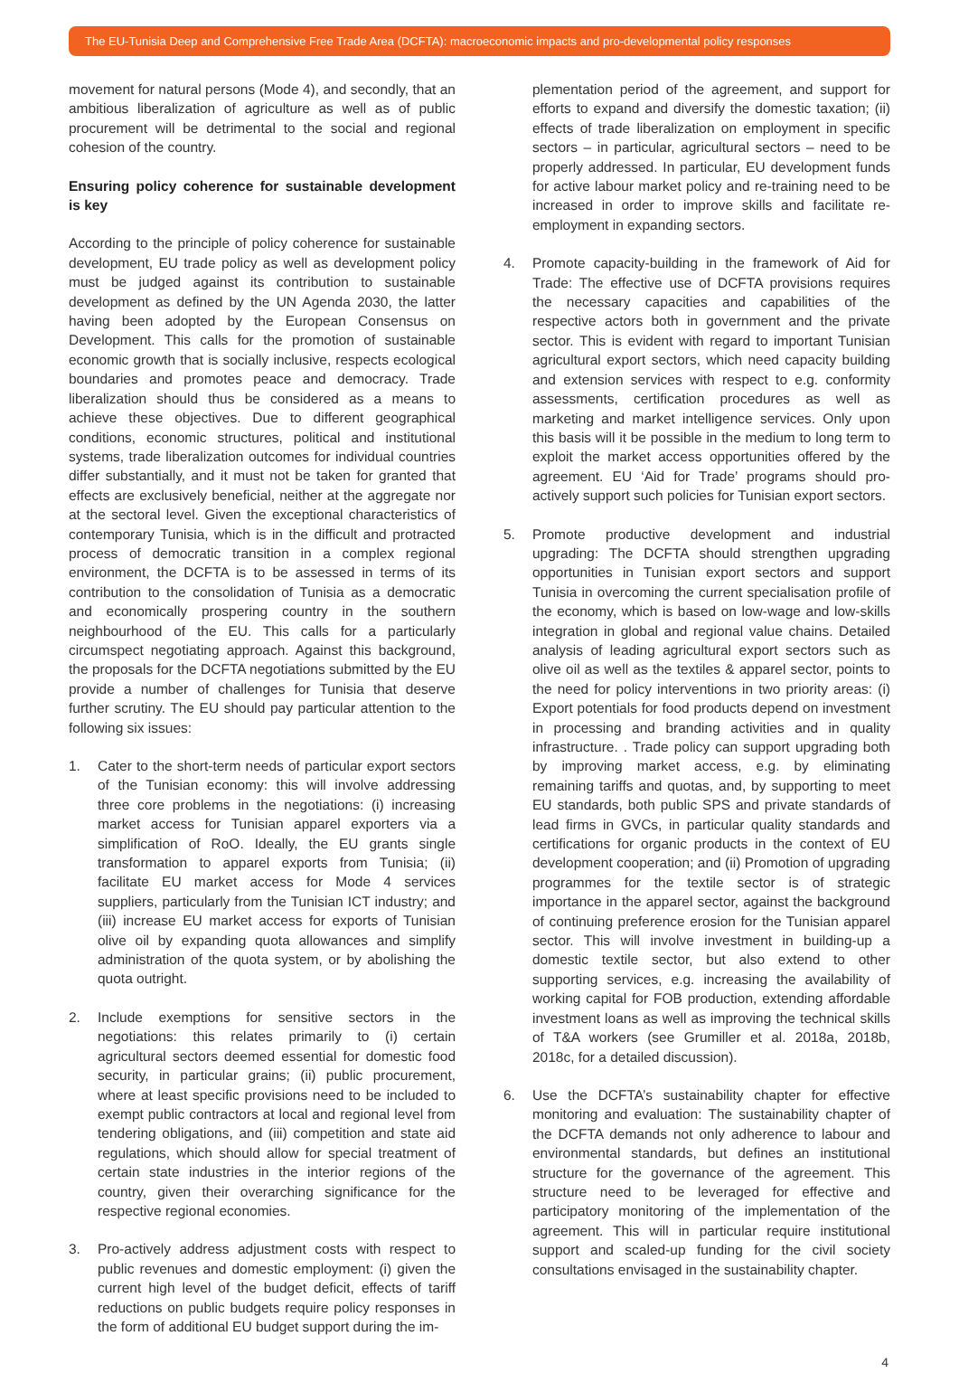The EU-Tunisia Deep and Comprehensive Free Trade Area (DCFTA): macroeconomic impacts and pro-developmental policy responses
movement for natural persons (Mode 4), and secondly, that an ambitious liberalization of agriculture as well as of public procurement will be detrimental to the social and regional cohesion of the country.
Ensuring policy coherence for sustainable development is key
According to the principle of policy coherence for sustainable development, EU trade policy as well as development policy must be judged against its contribution to sustainable development as defined by the UN Agenda 2030, the latter having been adopted by the European Consensus on Development. This calls for the promotion of sustainable economic growth that is socially inclusive, respects ecological boundaries and promotes peace and democracy. Trade liberalization should thus be considered as a means to achieve these objectives. Due to different geographical conditions, economic structures, political and institutional systems, trade liberalization outcomes for individual countries differ substantially, and it must not be taken for granted that effects are exclusively beneficial, neither at the aggregate nor at the sectoral level. Given the exceptional characteristics of contemporary Tunisia, which is in the difficult and protracted process of democratic transition in a complex regional environment, the DCFTA is to be assessed in terms of its contribution to the consolidation of Tunisia as a democratic and economically prospering country in the southern neighbourhood of the EU. This calls for a particularly circumspect negotiating approach. Against this background, the proposals for the DCFTA negotiations submitted by the EU provide a number of challenges for Tunisia that deserve further scrutiny. The EU should pay particular attention to the following six issues:
1. Cater to the short-term needs of particular export sectors of the Tunisian economy: this will involve addressing three core problems in the negotiations: (i) increasing market access for Tunisian apparel exporters via a simplification of RoO. Ideally, the EU grants single transformation to apparel exports from Tunisia; (ii) facilitate EU market access for Mode 4 services suppliers, particularly from the Tunisian ICT industry; and (iii) increase EU market access for exports of Tunisian olive oil by expanding quota allowances and simplify administration of the quota system, or by abolishing the quota outright.
2. Include exemptions for sensitive sectors in the negotiations: this relates primarily to (i) certain agricultural sectors deemed essential for domestic food security, in particular grains; (ii) public procurement, where at least specific provisions need to be included to exempt public contractors at local and regional level from tendering obligations, and (iii) competition and state aid regulations, which should allow for special treatment of certain state industries in the interior regions of the country, given their overarching significance for the respective regional economies.
3. Pro-actively address adjustment costs with respect to public revenues and domestic employment: (i) given the current high level of the budget deficit, effects of tariff reductions on public budgets require policy responses in the form of additional EU budget support during the im-
plementation period of the agreement, and support for efforts to expand and diversify the domestic taxation; (ii) effects of trade liberalization on employment in specific sectors – in particular, agricultural sectors – need to be properly addressed. In particular, EU development funds for active labour market policy and re-training need to be increased in order to improve skills and facilitate re-employment in expanding sectors.
4. Promote capacity-building in the framework of Aid for Trade: The effective use of DCFTA provisions requires the necessary capacities and capabilities of the respective actors both in government and the private sector. This is evident with regard to important Tunisian agricultural export sectors, which need capacity building and extension services with respect to e.g. conformity assessments, certification procedures as well as marketing and market intelligence services. Only upon this basis will it be possible in the medium to long term to exploit the market access opportunities offered by the agreement. EU ‘Aid for Trade’ programs should pro-actively support such policies for Tunisian export sectors.
5. Promote productive development and industrial upgrading: The DCFTA should strengthen upgrading opportunities in Tunisian export sectors and support Tunisia in overcoming the current specialisation profile of the economy, which is based on low-wage and low-skills integration in global and regional value chains. Detailed analysis of leading agricultural export sectors such as olive oil as well as the textiles & apparel sector, points to the need for policy interventions in two priority areas: (i) Export potentials for food products depend on investment in processing and branding activities and in quality infrastructure. . Trade policy can support upgrading both by improving market access, e.g. by eliminating remaining tariffs and quotas, and, by supporting to meet EU standards, both public SPS and private standards of lead firms in GVCs, in particular quality standards and certifications for organic products in the context of EU development cooperation; and (ii) Promotion of upgrading programmes for the textile sector is of strategic importance in the apparel sector, against the background of continuing preference erosion for the Tunisian apparel sector. This will involve investment in building-up a domestic textile sector, but also extend to other supporting services, e.g. increasing the availability of working capital for FOB production, extending affordable investment loans as well as improving the technical skills of T&A workers (see Grumiller et al. 2018a, 2018b, 2018c, for a detailed discussion).
6. Use the DCFTA’s sustainability chapter for effective monitoring and evaluation: The sustainability chapter of the DCFTA demands not only adherence to labour and environmental standards, but defines an institutional structure for the governance of the agreement. This structure need to be leveraged for effective and participatory monitoring of the implementation of the agreement. This will in particular require institutional support and scaled-up funding for the civil society consultations envisaged in the sustainability chapter.
4